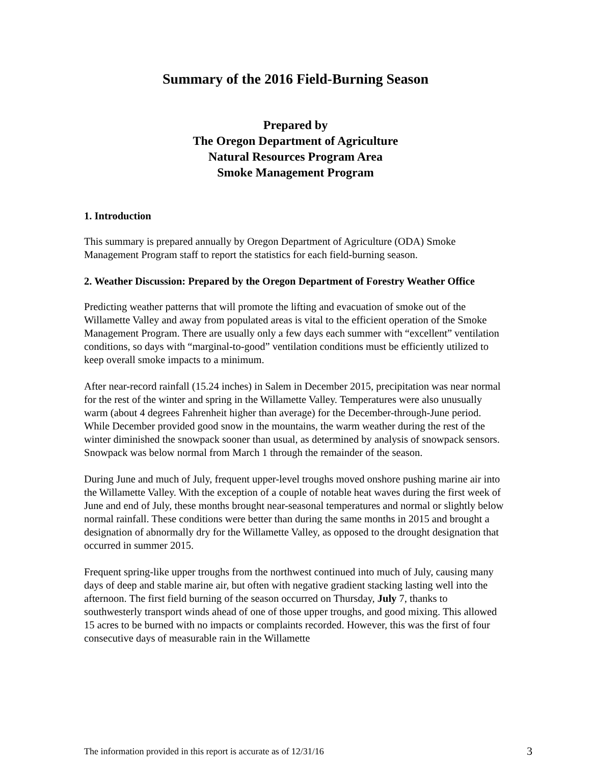Summary of the 2016 Field-Burning Season
Prepared by
The Oregon Department of Agriculture
Natural Resources Program Area
Smoke Management Program
1. Introduction
This summary is prepared annually by Oregon Department of Agriculture (ODA) Smoke Management Program staff to report the statistics for each field-burning season.
2. Weather Discussion: Prepared by the Oregon Department of Forestry Weather Office
Predicting weather patterns that will promote the lifting and evacuation of smoke out of the Willamette Valley and away from populated areas is vital to the efficient operation of the Smoke Management Program. There are usually only a few days each summer with “excellent” ventilation conditions, so days with “marginal-to-good” ventilation conditions must be efficiently utilized to keep overall smoke impacts to a minimum.
After near-record rainfall (15.24 inches) in Salem in December 2015, precipitation was near normal for the rest of the winter and spring in the Willamette Valley. Temperatures were also unusually warm (about 4 degrees Fahrenheit higher than average) for the December-through-June period. While December provided good snow in the mountains, the warm weather during the rest of the winter diminished the snowpack sooner than usual, as determined by analysis of snowpack sensors. Snowpack was below normal from March 1 through the remainder of the season.
During June and much of July, frequent upper-level troughs moved onshore pushing marine air into the Willamette Valley. With the exception of a couple of notable heat waves during the first week of June and end of July, these months brought near-seasonal temperatures and normal or slightly below normal rainfall. These conditions were better than during the same months in 2015 and brought a designation of abnormally dry for the Willamette Valley, as opposed to the drought designation that occurred in summer 2015.
Frequent spring-like upper troughs from the northwest continued into much of July, causing many days of deep and stable marine air, but often with negative gradient stacking lasting well into the afternoon. The first field burning of the season occurred on Thursday, July 7, thanks to southwesterly transport winds ahead of one of those upper troughs, and good mixing. This allowed 15 acres to be burned with no impacts or complaints recorded. However, this was the first of four consecutive days of measurable rain in the Willamette
The information provided in this report is accurate as of 12/31/16 3